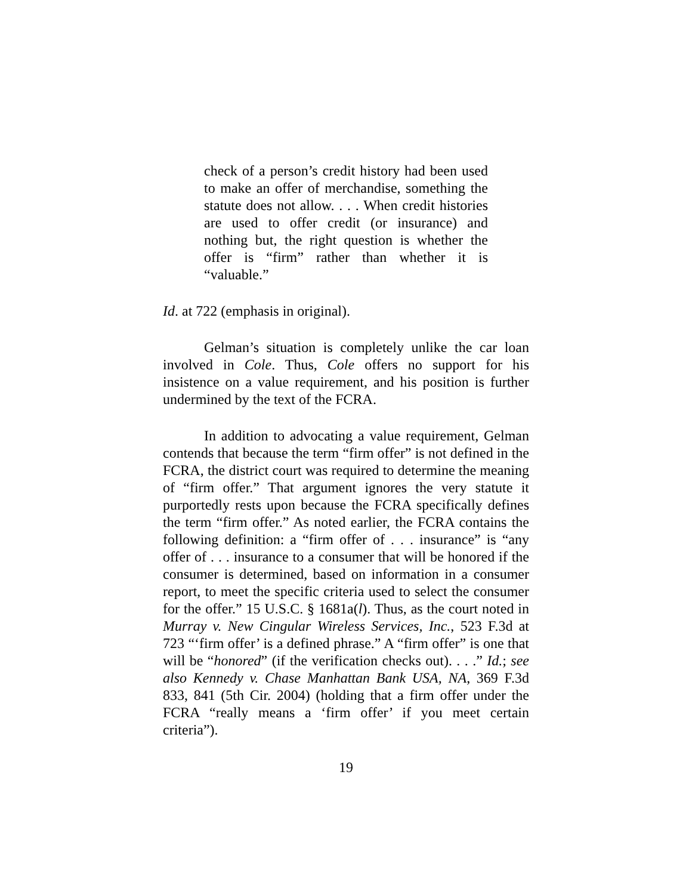check of a person’s credit history had been used to make an offer of merchandise, something the statute does not allow. . . . When credit histories are used to offer credit (or insurance) and nothing but, the right question is whether the offer is “firm” rather than whether it is “valuable.”
Id. at 722 (emphasis in original).
Gelman’s situation is completely unlike the car loan involved in Cole. Thus, Cole offers no support for his insistence on a value requirement, and his position is further undermined by the text of the FCRA.
In addition to advocating a value requirement, Gelman contends that because the term “firm offer” is not defined in the FCRA, the district court was required to determine the meaning of “firm offer.” That argument ignores the very statute it purportedly rests upon because the FCRA specifically defines the term “firm offer.” As noted earlier, the FCRA contains the following definition: a “firm offer of . . . insurance” is “any offer of . . . insurance to a consumer that will be honored if the consumer is determined, based on information in a consumer report, to meet the specific criteria used to select the consumer for the offer.” 15 U.S.C. § 1681a(l). Thus, as the court noted in Murray v. New Cingular Wireless Services, Inc., 523 F.3d at 723 “‘firm offer’ is a defined phrase.” A “firm offer” is one that will be “honored” (if the verification checks out). . . .” Id.; see also Kennedy v. Chase Manhattan Bank USA, NA, 369 F.3d 833, 841 (5th Cir. 2004) (holding that a firm offer under the FCRA “really means a ‘firm offer’ if you meet certain criteria”).
19